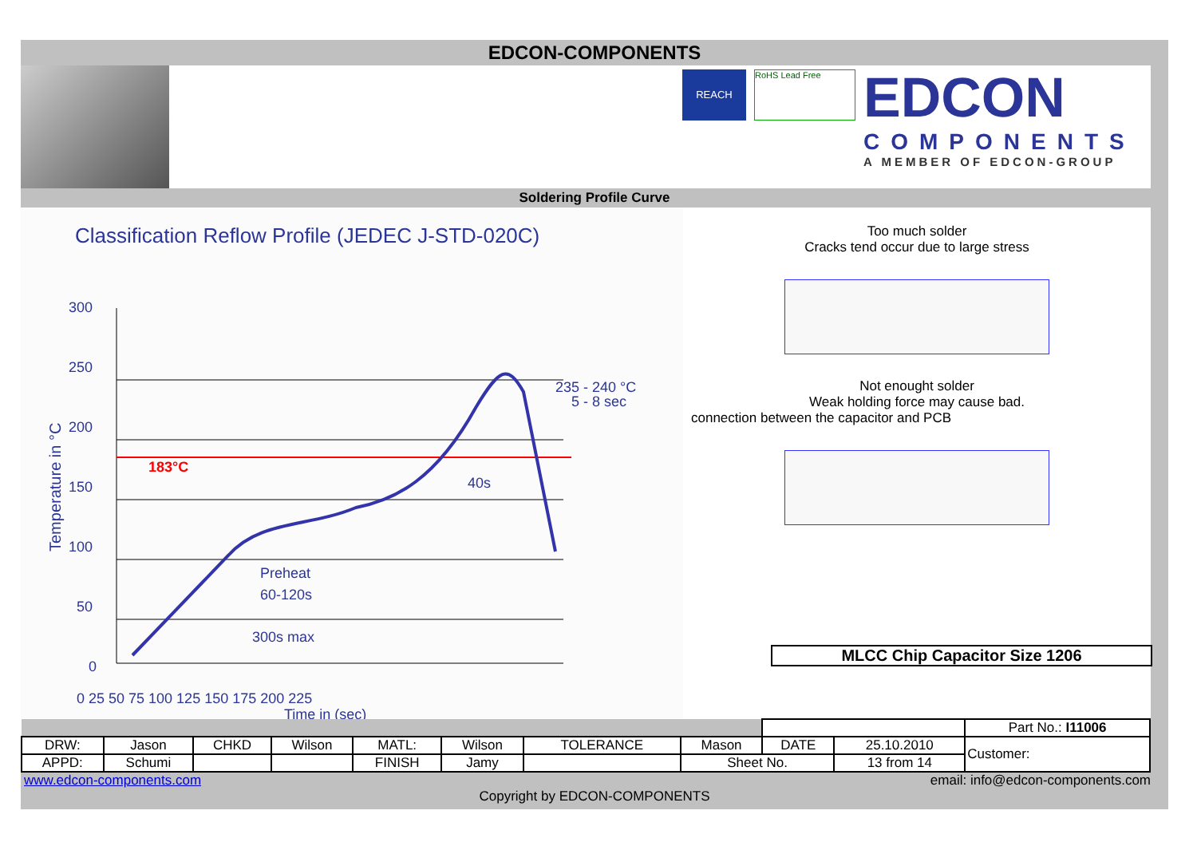EDCON-COMPONENTS
REACH
RoHS Lead Free
EDCON
COMPONENTS
A MEMBER OF EDCON-GROUP
Soldering Profile Curve
Classification Reflow Profile (JEDEC J-STD-020C)
Temperature in °C
300
250
200
150
100
50
0
0 25 50 75 100 125 150 175 200 225
235 - 240 °C
5 - 8 sec
40s
Preheat
60-120s
300s max
Time in (sec)
183°C
Too much solder
Cracks tend occur due to large stress
Not enought solder
Weak holding force may cause bad.
connection between the capacitor and PCB
MLCC Chip Capacitor Size 1206
| | | | | | | | | | | Part No.: I11006 |
| DRW: | Jason | CHKD | Wilson | MATL: | Wilson | TOLERANCE | Mason | DATE | 25.10.2010 | Customer: |
| APPD: | Schumi | | | FINISH | Jamy | | Sheet No. | | 13 from 14 | |
www.edcon-components.com email: info@edcon-components.com
Copyright by EDCON-COMPONENTS